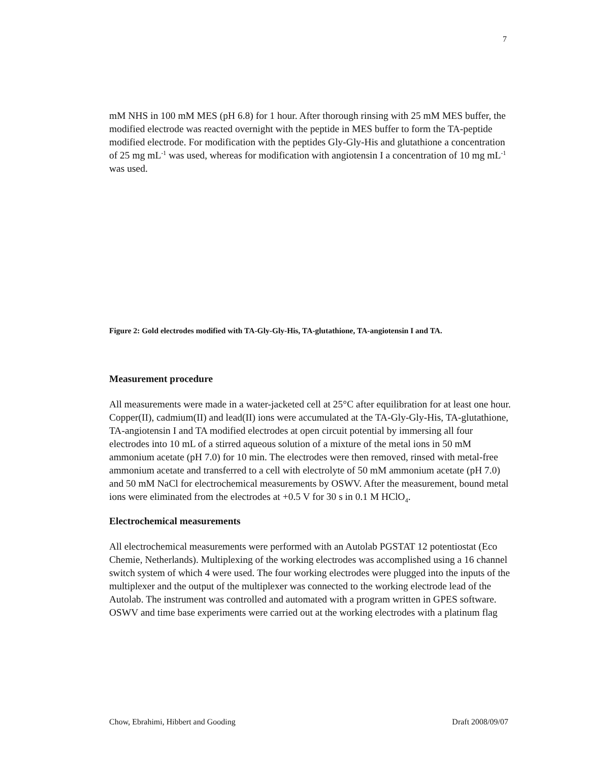7
mM NHS in 100 mM MES (pH 6.8) for 1 hour. After thorough rinsing with 25 mM MES buffer, the modified electrode was reacted overnight with the peptide in MES buffer to form the TA-peptide modified electrode. For modification with the peptides Gly-Gly-His and glutathione a concentration of 25 mg mL<sup>-1</sup> was used, whereas for modification with angiotensin I a concentration of 10 mg mL<sup>-1</sup> was used.
Figure 2: Gold electrodes modified with TA-Gly-Gly-His, TA-glutathione, TA-angiotensin I and TA.
Measurement procedure
All measurements were made in a water-jacketed cell at 25°C after equilibration for at least one hour. Copper(II), cadmium(II) and lead(II) ions were accumulated at the TA-Gly-Gly-His, TA-glutathione, TA-angiotensin I and TA modified electrodes at open circuit potential by immersing all four electrodes into 10 mL of a stirred aqueous solution of a mixture of the metal ions in 50 mM ammonium acetate (pH 7.0) for 10 min. The electrodes were then removed, rinsed with metal-free ammonium acetate and transferred to a cell with electrolyte of 50 mM ammonium acetate (pH 7.0) and 50 mM NaCl for electrochemical measurements by OSWV. After the measurement, bound metal ions were eliminated from the electrodes at +0.5 V for 30 s in 0.1 M HClO<sub>4</sub>.
Electrochemical measurements
All electrochemical measurements were performed with an Autolab PGSTAT 12 potentiostat (Eco Chemie, Netherlands). Multiplexing of the working electrodes was accomplished using a 16 channel switch system of which 4 were used. The four working electrodes were plugged into the inputs of the multiplexer and the output of the multiplexer was connected to the working electrode lead of the Autolab. The instrument was controlled and automated with a program written in GPES software. OSWV and time base experiments were carried out at the working electrodes with a platinum flag
Chow, Ebrahimi, Hibbert and Gooding Draft 2008/09/07